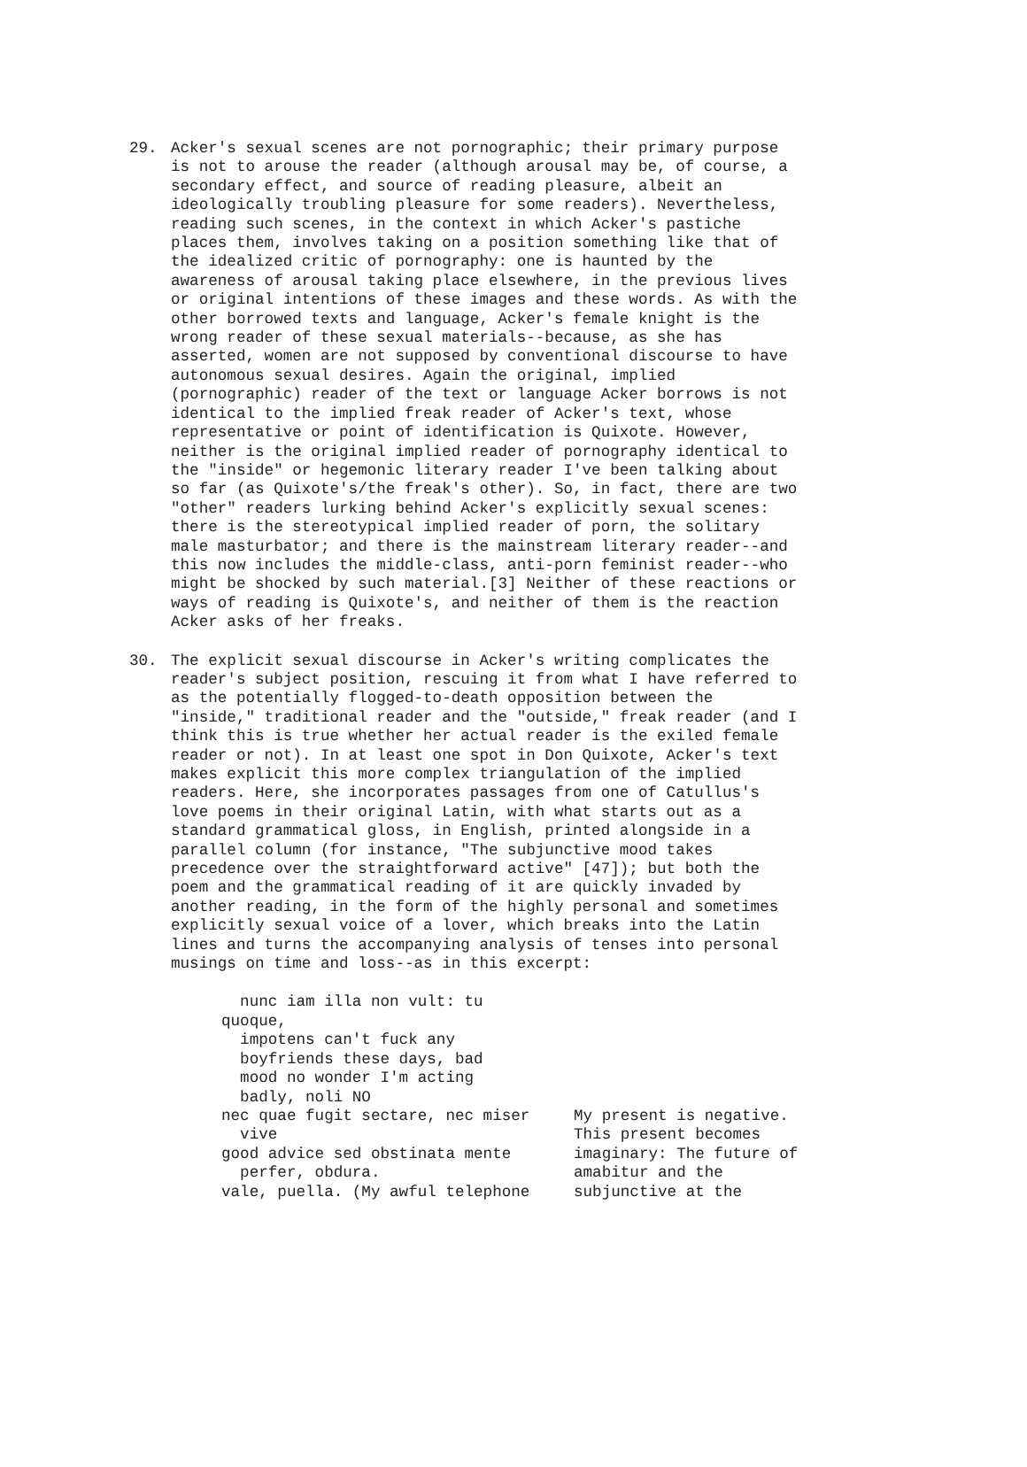29. Acker's sexual scenes are not pornographic; their primary purpose is not to arouse the reader (although arousal may be, of course, a secondary effect, and source of reading pleasure, albeit an ideologically troubling pleasure for some readers). Nevertheless, reading such scenes, in the context in which Acker's pastiche places them, involves taking on a position something like that of the idealized critic of pornography: one is haunted by the awareness of arousal taking place elsewhere, in the previous lives or original intentions of these images and these words. As with the other borrowed texts and language, Acker's female knight is the wrong reader of these sexual materials--because, as she has asserted, women are not supposed by conventional discourse to have autonomous sexual desires. Again the original, implied (pornographic) reader of the text or language Acker borrows is not identical to the implied freak reader of Acker's text, whose representative or point of identification is Quixote. However, neither is the original implied reader of pornography identical to the "inside" or hegemonic literary reader I've been talking about so far (as Quixote's/the freak's other). So, in fact, there are two "other" readers lurking behind Acker's explicitly sexual scenes: there is the stereotypical implied reader of porn, the solitary male masturbator; and there is the mainstream literary reader--and this now includes the middle-class, anti-porn feminist reader--who might be shocked by such material.[3] Neither of these reactions or ways of reading is Quixote's, and neither of them is the reaction Acker asks of her freaks.
30. The explicit sexual discourse in Acker's writing complicates the reader's subject position, rescuing it from what I have referred to as the potentially flogged-to-death opposition between the "inside," traditional reader and the "outside," freak reader (and I think this is true whether her actual reader is the exiled female reader or not). In at least one spot in Don Quixote, Acker's text makes explicit this more complex triangulation of the implied readers. Here, she incorporates passages from one of Catullus's love poems in their original Latin, with what starts out as a standard grammatical gloss, in English, printed alongside in a parallel column (for instance, "The subjunctive mood takes precedence over the straightforward active" [47]); but both the poem and the grammatical reading of it are quickly invaded by another reading, in the form of the highly personal and sometimes explicitly sexual voice of a lover, which breaks into the Latin lines and turns the accompanying analysis of tenses into personal musings on time and loss--as in this excerpt:
nunc iam illa non vult: tu quoque, impotens can't fuck any boyfriends these days, bad mood no wonder I'm acting badly, noli NO nec quae fugit sectare, nec miser vive good advice sed obstinata mente perfer, obdura. vale, puella. (My awful telephone
My present is negative. This present becomes imaginary: The future of amabitur and the subjunctive at the